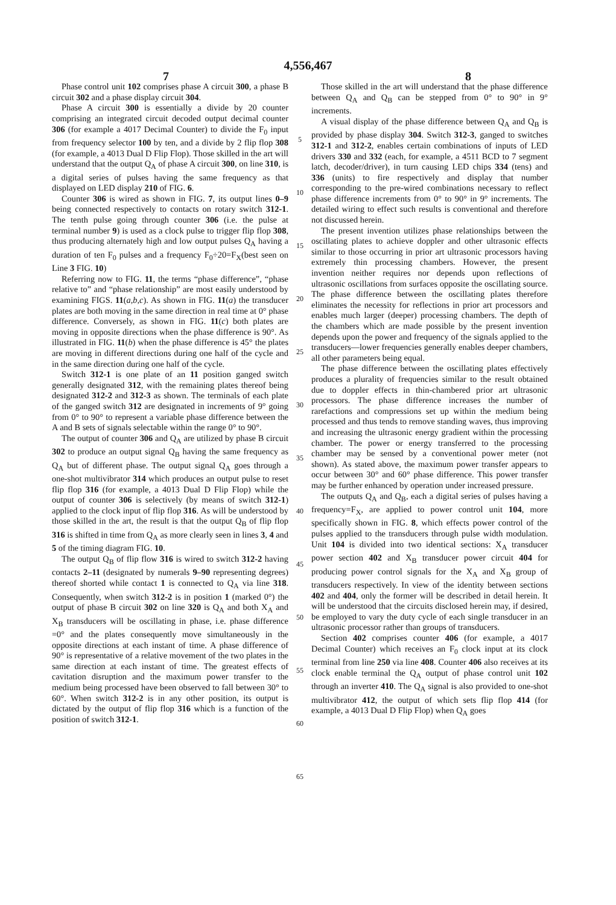4,556,467
7 8
Phase control unit 102 comprises phase A circuit 300, a phase B circuit 302 and a phase display circuit 304.
Phase A circuit 300 is essentially a divide by 20 counter comprising an integrated circuit decoded output decimal counter 306 (for example a 4017 Decimal Counter) to divide the F<sub>0</sub> input from frequency selector 100 by ten, and a divide by 2 flip flop 308 (for example, a 4013 Dual D Flip Flop). Those skilled in the art will understand that the output Q<sub>A</sub> of phase A circuit 300, on line 310, is a digital series of pulses having the same frequency as that displayed on LED display 210 of FIG. 6.
Counter 306 is wired as shown in FIG. 7, its output lines 0–9 being connected respectively to contacts on rotary switch 312-1. The tenth pulse going through counter 306 (i.e. the pulse at terminal number 9) is used as a clock pulse to trigger flip flop 308, thus producing alternately high and low output pulses Q<sub>A</sub> having a duration of ten F<sub>0</sub> pulses and a frequency F<sub>0</sub>÷20=F<sub>X</sub>(best seen on Line 3 FIG. 10)
Referring now to FIG. 11, the terms “phase difference”, “phase relative to” and “phase relationship” are most easily understood by examining FIGS. 11(a,b,c). As shown in FIG. 11(a) the transducer plates are both moving in the same direction in real time at 0° phase difference. Conversely, as shown in FIG. 11(c) both plates are moving in opposite directions when the phase difference is 90°. As illustrated in FIG. 11(b) when the phase difference is 45° the plates are moving in different directions during one half of the cycle and in the same direction during one half of the cycle.
Switch 312-1 is one plate of an 11 position ganged switch generally designated 312, with the remaining plates thereof being designated 312-2 and 312-3 as shown. The terminals of each plate of the ganged switch 312 are designated in increments of 9° going from 0° to 90° to represent a variable phase difference between the A and B sets of signals selectable within the range 0° to 90°.
The output of counter 306 and Q<sub>A</sub> are utilized by phase B circuit 302 to produce an output signal Q<sub>B</sub> having the same frequency as Q<sub>A</sub> but of different phase. The output signal Q<sub>A</sub> goes through a one-shot multivibrator 314 which produces an output pulse to reset flip flop 316 (for example, a 4013 Dual D Flip Flop) while the output of counter 306 is selectively (by means of switch 312-1) applied to the clock input of flip flop 316. As will be understood by those skilled in the art, the result is that the output Q<sub>B</sub> of flip flop 316 is shifted in time from Q<sub>A</sub> as more clearly seen in lines 3, 4 and 5 of the timing diagram FIG. 10.
The output Q<sub>B</sub> of flip flow 316 is wired to switch 312-2 having contacts 2–11 (designated by numerals 9–90 representing degrees) thereof shorted while contact 1 is connected to Q<sub>A</sub> via line 318. Consequently, when switch 312-2 is in position 1 (marked 0°) the output of phase B circuit 302 on line 320 is Q<sub>A</sub> and both X<sub>A</sub> and X<sub>B</sub> transducers will be oscillating in phase, i.e. phase difference =0° and the plates consequently move simultaneously in the opposite directions at each instant of time. A phase difference of 90° is representative of a relative movement of the two plates in the same direction at each instant of time. The greatest effects of cavitation disruption and the maximum power transfer to the medium being processed have been observed to fall between 30° to 60°. When switch 312-2 is in any other position, its output is dictated by the output of flip flop 316 which is a function of the position of switch 312-1.
5
10
15
20
25
30
35
40
45
50
55
60
65
Those skilled in the art will understand that the phase difference between Q<sub>A</sub> and Q<sub>B</sub> can be stepped from 0° to 90° in 9° increments.
A visual display of the phase difference between Q<sub>A</sub> and Q<sub>B</sub> is provided by phase display 304. Switch 312-3, ganged to switches 312-1 and 312-2, enables certain combinations of inputs of LED drivers 330 and 332 (each, for example, a 4511 BCD to 7 segment latch, decoder/driver), in turn causing LED chips 334 (tens) and 336 (units) to fire respectively and display that number corresponding to the pre-wired combinations necessary to reflect phase difference increments from 0° to 90° in 9° increments. The detailed wiring to effect such results is conventional and therefore not discussed herein.
The present invention utilizes phase relationships between the oscillating plates to achieve doppler and other ultrasonic effects similar to those occurring in prior art ultrasonic processors having extremely thin processing chambers. However, the present invention neither requires nor depends upon reflections of ultrasonic oscillations from surfaces opposite the oscillating source. The phase difference between the oscillating plates therefore eliminates the necessity for reflections in prior art processors and enables much larger (deeper) processing chambers. The depth of the chambers which are made possible by the present invention depends upon the power and frequency of the signals applied to the transducers—lower frequencies generally enables deeper chambers, all other parameters being equal.
The phase difference between the oscillating plates effectively produces a plurality of frequencies similar to the result obtained due to doppler effects in thin-chambered prior art ultrasonic processors. The phase difference increases the number of rarefactions and compressions set up within the medium being processed and thus tends to remove standing waves, thus improving and increasing the ultrasonic energy gradient within the processing chamber. The power or energy transferred to the processing chamber may be sensed by a conventional power meter (not shown). As stated above, the maximum power transfer appears to occur between 30° and 60° phase difference. This power transfer may be further enhanced by operation under increased pressure.
The outputs Q<sub>A</sub> and Q<sub>B</sub>, each a digital series of pulses having a frequency=F<sub>X</sub>, are applied to power control unit 104, more specifically shown in FIG. 8, which effects power control of the pulses applied to the transducers through pulse width modulation. Unit 104 is divided into two identical sections: X<sub>A</sub> transducer power section 402 and X<sub>B</sub> transducer power circuit 404 for producing power control signals for the X<sub>A</sub> and X<sub>B</sub> group of transducers respectively. In view of the identity between sections 402 and 404, only the former will be described in detail herein. It will be understood that the circuits disclosed herein may, if desired, be employed to vary the duty cycle of each single transducer in an ultrasonic processor rather than groups of transducers.
Section 402 comprises counter 406 (for example, a 4017 Decimal Counter) which receives an F<sub>0</sub> clock input at its clock terminal from line 250 via line 408. Counter 406 also receives at its clock enable terminal the Q<sub>A</sub> output of phase control unit 102 through an inverter 410. The Q<sub>A</sub> signal is also provided to one-shot multivibrator 412, the output of which sets flip flop 414 (for example, a 4013 Dual D Flip Flop) when Q<sub>A</sub> goes